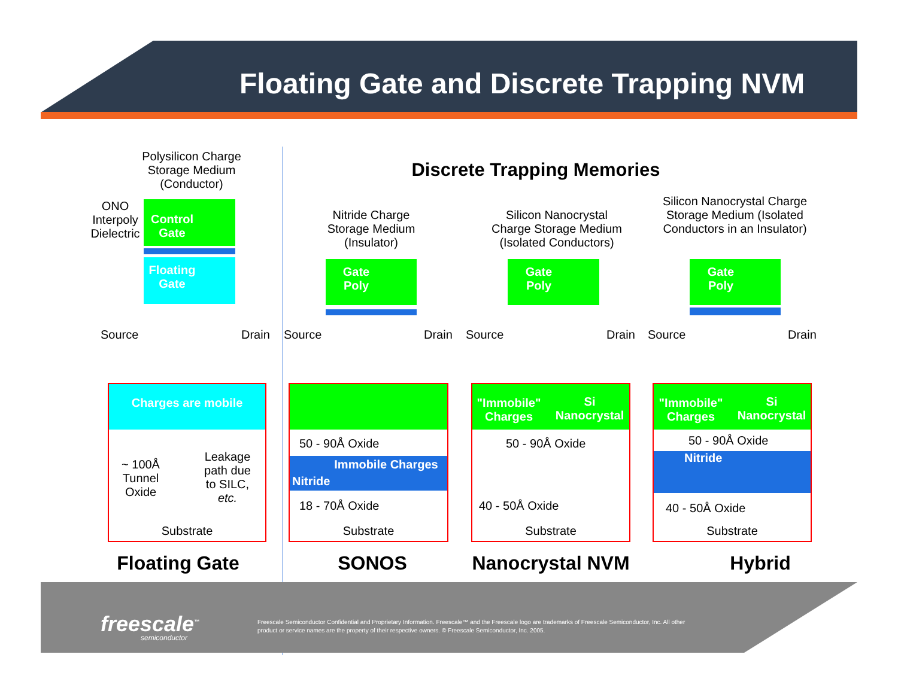Floating Gate and Discrete Trapping NVM
Polysilicon Charge Storage Medium (Conductor)
ONO Interpoly Dielectric
Control Gate
Floating Gate
Source Drain
Charges are mobile
~ 100Å Tunnel Oxide
Leakage path due to SILC, etc.
Substrate
Floating Gate
Discrete Trapping Memories
Nitride Charge Storage Medium (Insulator)
Gate Poly
Source Drain
50 - 90Å Oxide
Immobile Charges
Nitride
18 - 70Å Oxide
Substrate
SONOS
Silicon Nanocrystal Charge Storage Medium (Isolated Conductors)
Gate Poly
Source Drain
"Immobile" Charges
Si Nanocrystal
50 - 90Å Oxide
40 - 50Å Oxide
Substrate
Nanocrystal NVM
Silicon Nanocrystal Charge Storage Medium (Isolated Conductors in an Insulator)
Gate Poly
Source Drain
"Immobile" Charges
Si Nanocrystal
50 - 90Å Oxide
Nitride
40 - 50Å Oxide
Substrate
Hybrid
freescale<sup>™</sup>
semiconductor
Freescale Semiconductor Confidential and Proprietary Information. Freescale™ and the Freescale logo are trademarks of Freescale Semiconductor, Inc. All other product or service names are the property of their respective owners. © Freescale Semiconductor, Inc. 2005.